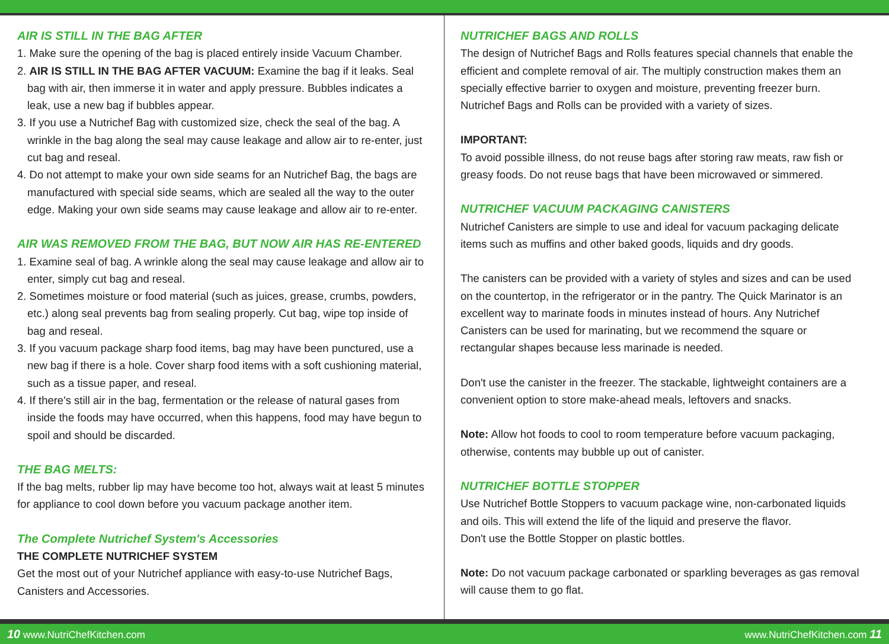AIR IS STILL IN THE BAG AFTER
1. Make sure the opening of the bag is placed entirely inside Vacuum Chamber.
2. AIR IS STILL IN THE BAG AFTER VACUUM: Examine the bag if it leaks. Seal bag with air, then immerse it in water and apply pressure. Bubbles indicates a leak, use a new bag if bubbles appear.
3. If you use a Nutrichef Bag with customized size, check the seal of the bag. A wrinkle in the bag along the seal may cause leakage and allow air to re-enter, just cut bag and reseal.
4. Do not attempt to make your own side seams for an Nutrichef Bag, the bags are manufactured with special side seams, which are sealed all the way to the outer edge. Making your own side seams may cause leakage and allow air to re-enter.
AIR WAS REMOVED FROM THE BAG, BUT NOW AIR HAS RE-ENTERED
1. Examine seal of bag. A wrinkle along the seal may cause leakage and allow air to enter, simply cut bag and reseal.
2. Sometimes moisture or food material (such as juices, grease, crumbs, powders, etc.) along seal prevents bag from sealing properly. Cut bag, wipe top inside of bag and reseal.
3. If you vacuum package sharp food items, bag may have been punctured, use a new bag if there is a hole. Cover sharp food items with a soft cushioning material, such as a tissue paper, and reseal.
4. If there's still air in the bag, fermentation or the release of natural gases from inside the foods may have occurred, when this happens, food may have begun to spoil and should be discarded.
THE BAG MELTS:
If the bag melts, rubber lip may have become too hot, always wait at least 5 minutes for appliance to cool down before you vacuum package another item.
The Complete Nutrichef System's Accessories
THE COMPLETE NUTRICHEF SYSTEM
Get the most out of your Nutrichef appliance with easy-to-use Nutrichef Bags, Canisters and Accessories.
NUTRICHEF BAGS AND ROLLS
The design of Nutrichef Bags and Rolls features special channels that enable the efficient and complete removal of air. The multiply construction makes them an specially effective barrier to oxygen and moisture, preventing freezer burn. Nutrichef Bags and Rolls can be provided with a variety of sizes.
IMPORTANT:
To avoid possible illness, do not reuse bags after storing raw meats, raw fish or greasy foods. Do not reuse bags that have been microwaved or simmered.
NUTRICHEF VACUUM PACKAGING CANISTERS
Nutrichef Canisters are simple to use and ideal for vacuum packaging delicate items such as muffins and other baked goods, liquids and dry goods.
The canisters can be provided with a variety of styles and sizes and can be used on the countertop, in the refrigerator or in the pantry. The Quick Marinator is an excellent way to marinate foods in minutes instead of hours. Any Nutrichef Canisters can be used for marinating, but we recommend the square or rectangular shapes because less marinade is needed.
Don't use the canister in the freezer. The stackable, lightweight containers are a convenient option to store make-ahead meals, leftovers and snacks.
Note: Allow hot foods to cool to room temperature before vacuum packaging, otherwise, contents may bubble up out of canister.
NUTRICHEF BOTTLE STOPPER
Use Nutrichef Bottle Stoppers to vacuum package wine, non-carbonated liquids and oils. This will extend the life of the liquid and preserve the flavor.
Don't use the Bottle Stopper on plastic bottles.
Note: Do not vacuum package carbonated or sparkling beverages as gas removal will cause them to go flat.
10 www.NutriChefKitchen.com www.NutriChefKitchen.com 11